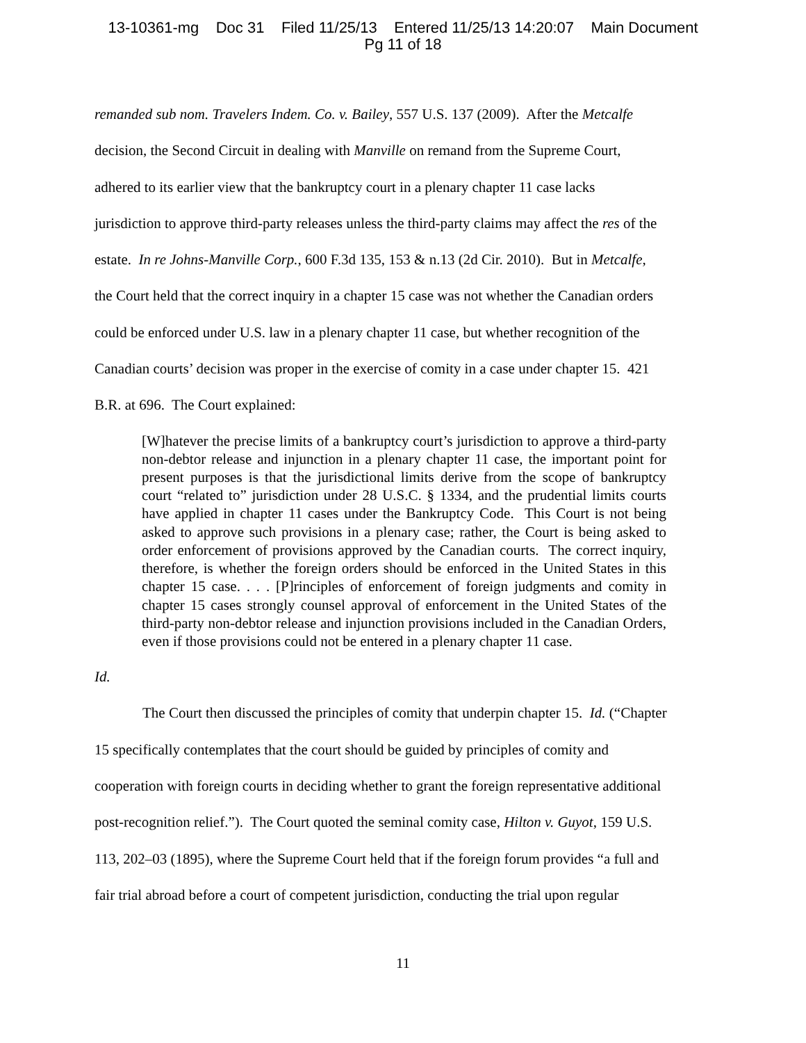13-10361-mg Doc 31 Filed 11/25/13 Entered 11/25/13 14:20:07 Main Document
Pg 11 of 18
remanded sub nom. Travelers Indem. Co. v. Bailey, 557 U.S. 137 (2009). After the Metcalfe
decision, the Second Circuit in dealing with Manville on remand from the Supreme Court,
adhered to its earlier view that the bankruptcy court in a plenary chapter 11 case lacks
jurisdiction to approve third-party releases unless the third-party claims may affect the res of the
estate. In re Johns-Manville Corp., 600 F.3d 135, 153 & n.13 (2d Cir. 2010). But in Metcalfe,
the Court held that the correct inquiry in a chapter 15 case was not whether the Canadian orders
could be enforced under U.S. law in a plenary chapter 11 case, but whether recognition of the
Canadian courts’ decision was proper in the exercise of comity in a case under chapter 15. 421
B.R. at 696. The Court explained:
[W]hatever the precise limits of a bankruptcy court’s jurisdiction to approve a third-party non-debtor release and injunction in a plenary chapter 11 case, the important point for present purposes is that the jurisdictional limits derive from the scope of bankruptcy court “related to” jurisdiction under 28 U.S.C. § 1334, and the prudential limits courts have applied in chapter 11 cases under the Bankruptcy Code. This Court is not being asked to approve such provisions in a plenary case; rather, the Court is being asked to order enforcement of provisions approved by the Canadian courts. The correct inquiry, therefore, is whether the foreign orders should be enforced in the United States in this chapter 15 case. . . . [P]rinciples of enforcement of foreign judgments and comity in chapter 15 cases strongly counsel approval of enforcement in the United States of the third-party non-debtor release and injunction provisions included in the Canadian Orders, even if those provisions could not be entered in a plenary chapter 11 case.
Id.
The Court then discussed the principles of comity that underpin chapter 15. Id. (“Chapter
15 specifically contemplates that the court should be guided by principles of comity and
cooperation with foreign courts in deciding whether to grant the foreign representative additional
post-recognition relief.”). The Court quoted the seminal comity case, Hilton v. Guyot, 159 U.S.
113, 202–03 (1895), where the Supreme Court held that if the foreign forum provides “a full and
fair trial abroad before a court of competent jurisdiction, conducting the trial upon regular
11